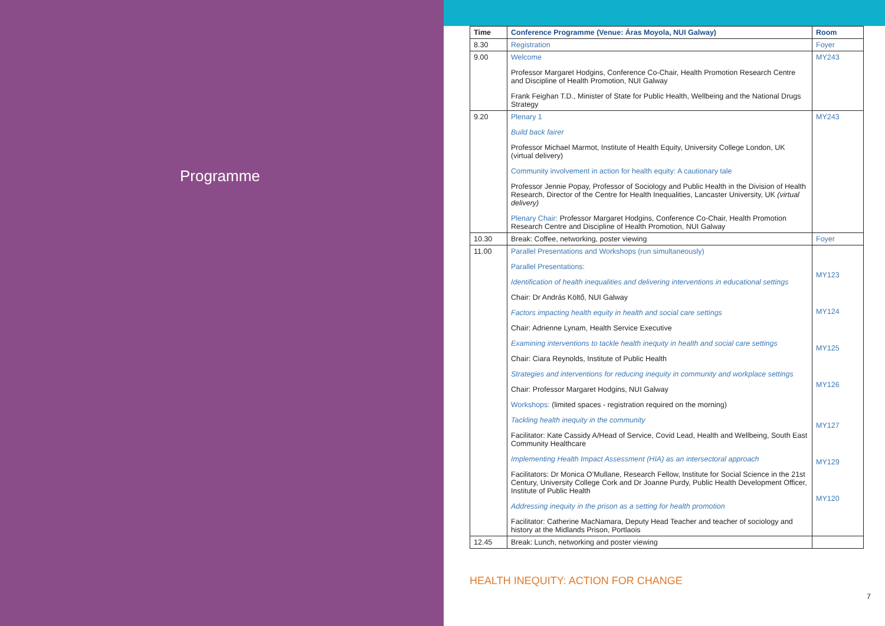Programme
| Time | Conference Programme (Venue: Áras Moyola, NUI Galway) | Room |
| --- | --- | --- |
| 8.30 | Registration | Foyer |
| 9.00 | Welcome Professor Margaret Hodgins, Conference Co-Chair, Health Promotion Research Centre and Discipline of Health Promotion, NUI Galway Frank Feighan T.D., Minister of State for Public Health, Wellbeing and the National Drugs Strategy | MY243 |
| 9.20 | Plenary 1 Build back fairer Professor Michael Marmot, Institute of Health Equity, University College London, UK (virtual delivery) Community involvement in action for health equity: A cautionary tale Professor Jennie Popay, Professor of Sociology and Public Health in the Division of Health Research, Director of the Centre for Health Inequalities, Lancaster University, UK (virtual delivery) Plenary Chair: Professor Margaret Hodgins, Conference Co-Chair, Health Promotion Research Centre and Discipline of Health Promotion, NUI Galway | MY243 |
| 10.30 | Break: Coffee, networking, poster viewing | Foyer |
| 11.00 | Parallel Presentations and Workshops (run simultaneously) Parallel Presentations: Identification of health inequalities and delivering interventions in educational settings Chair: Dr András Költő, NUI Galway Factors impacting health equity in health and social care settings Chair: Adrienne Lynam, Health Service Executive Examining interventions to tackle health inequity in health and social care settings Chair: Ciara Reynolds, Institute of Public Health Strategies and interventions for reducing inequity in community and workplace settings Chair: Professor Margaret Hodgins, NUI Galway Workshops: (limited spaces - registration required on the morning) Tackling health inequity in the community Facilitator: Kate Cassidy A/Head of Service, Covid Lead, Health and Wellbeing, South East Community Healthcare Implementing Health Impact Assessment (HIA) as an intersectoral approach Facilitators: Dr Monica O’Mullane, Research Fellow, Institute for Social Science in the 21st Century, University College Cork and Dr Joanne Purdy, Public Health Development Officer, Institute of Public Health Addressing inequity in the prison as a setting for health promotion Facilitator: Catherine MacNamara, Deputy Head Teacher and teacher of sociology and history at the Midlands Prison, Portlaois | MY123 MY124 MY125 MY126 MY127 MY129 MY120 |
| 12.45 | Break: Lunch, networking and poster viewing | |
7
HEALTH INEQUITY: ACTION FOR CHANGE